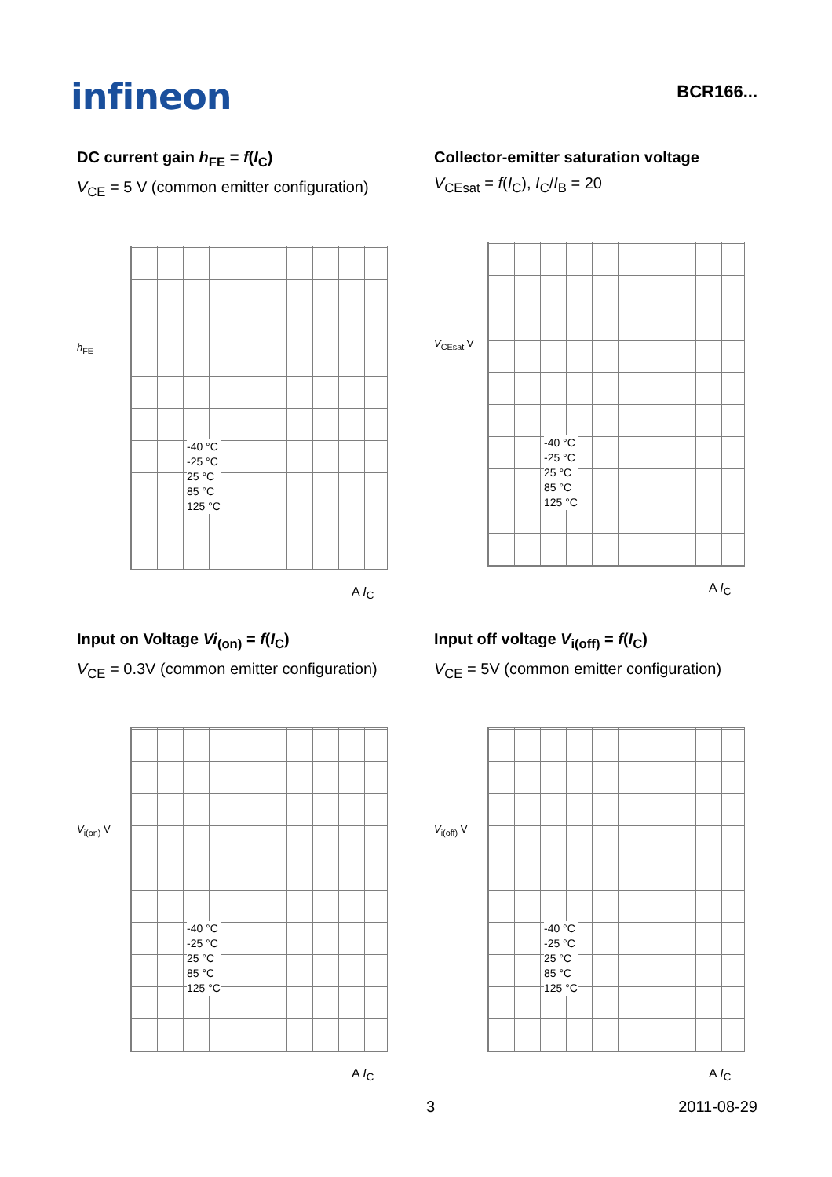infineon
BCR166...
DC current gain h<sub>FE</sub> = f(I<sub>C</sub>)
V<sub>CE</sub> = 5 V (common emitter configuration)
h<sub>FE</sub>
-40 °C
-25 °C
25 °C
85 °C
125 °C
A I<sub>C</sub>
Collector-emitter saturation voltage
V<sub>CEsat</sub> = f(I<sub>C</sub>), I<sub>C</sub>/I<sub>B</sub> = 20
V<sub>CEsat</sub> V
-40 °C
-25 °C
25 °C
85 °C
125 °C
A I<sub>C</sub>
Input on Voltage Vi<sub>(on)</sub> = f(I<sub>C</sub>)
V<sub>CE</sub> = 0.3V (common emitter configuration)
V<sub>i(on)</sub> V
-40 °C
-25 °C
25 °C
85 °C
125 °C
A I<sub>C</sub>
Input off voltage V<sub>i(off)</sub> = f(I<sub>C</sub>)
V<sub>CE</sub> = 5V (common emitter configuration)
V<sub>i(off)</sub> V
-40 °C
-25 °C
25 °C
85 °C
125 °C
A I<sub>C</sub>
3 2011-08-29